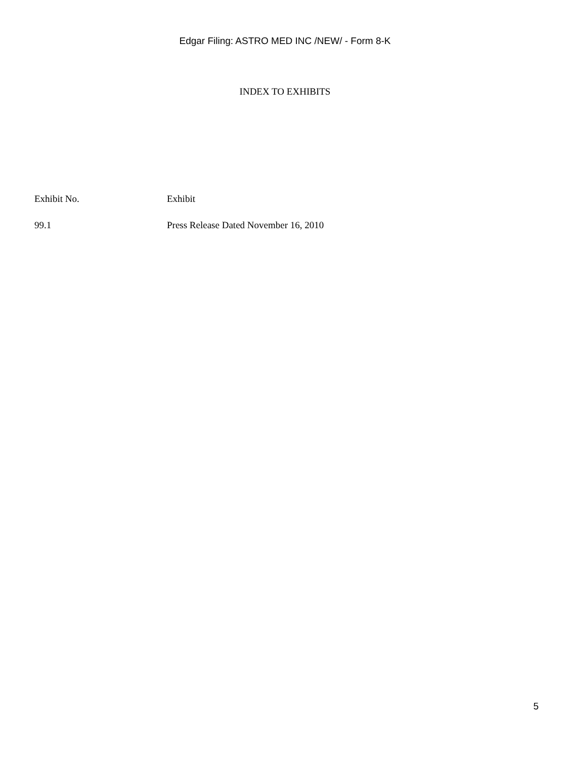Edgar Filing: ASTRO MED INC /NEW/ - Form 8-K
INDEX TO EXHIBITS
| Exhibit No. | Exhibit |
| --- | --- |
| 99.1 | Press Release Dated November 16, 2010 |
5